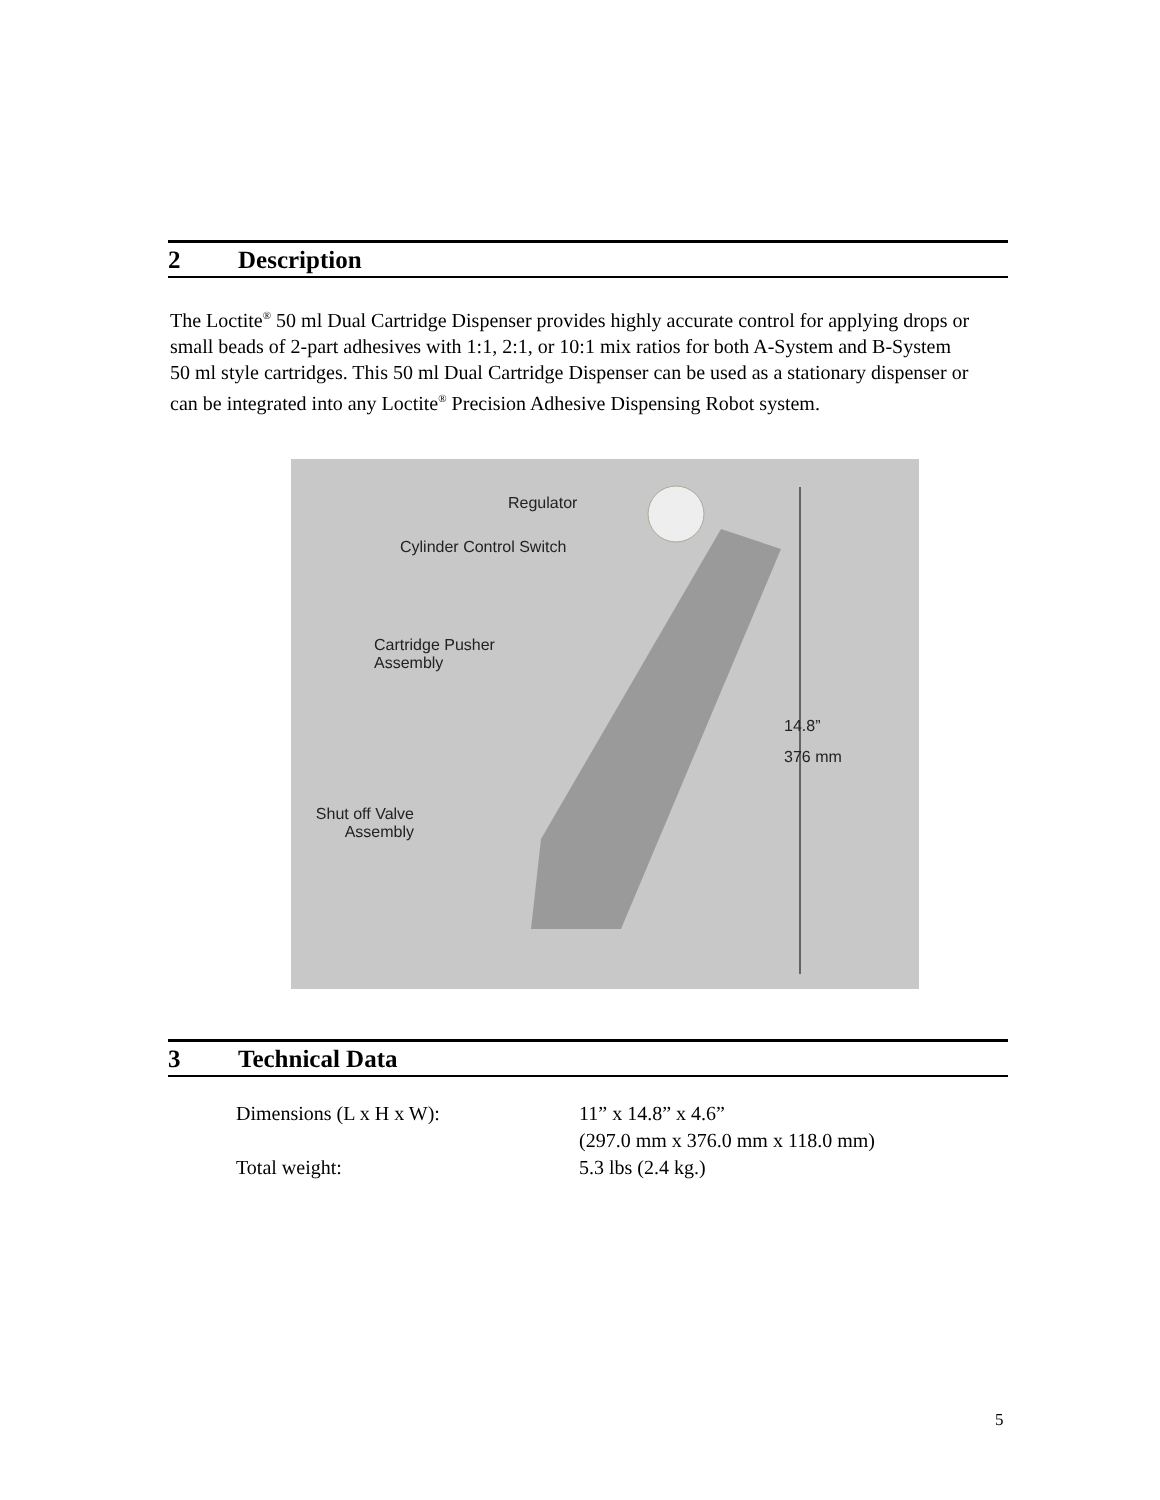2 Description
The Loctite<sup>®</sup> 50 ml Dual Cartridge Dispenser provides highly accurate control for applying drops or small beads of 2-part adhesives with 1:1, 2:1, or 10:1 mix ratios for both A-System and B-System 50 ml style cartridges. This 50 ml Dual Cartridge Dispenser can be used as a stationary dispenser or can be integrated into any Loctite<sup>®</sup> Precision Adhesive Dispensing Robot system.
Regulator
Cylinder Control Switch
Cartridge Pusher
Assembly
14.8”
376 mm
Shut off Valve
Assembly
3 Technical Data
| Dimensions (L x H x W): | 11” x 14.8” x 4.6” (297.0 mm x 376.0 mm x 118.0 mm) |
| Total weight: | 5.3 lbs (2.4 kg.) |
5